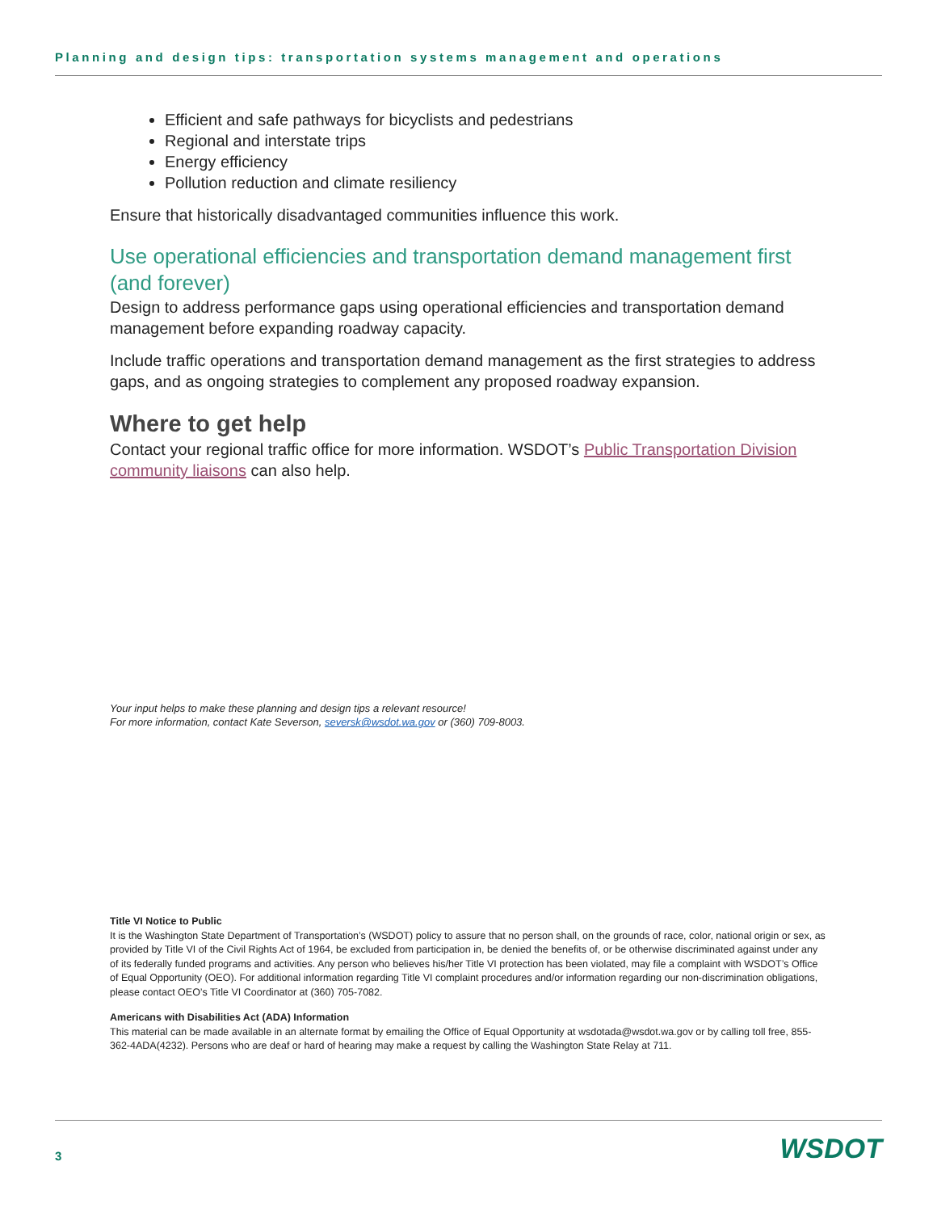Planning and design tips: transportation systems management and operations
Efficient and safe pathways for bicyclists and pedestrians
Regional and interstate trips
Energy efficiency
Pollution reduction and climate resiliency
Ensure that historically disadvantaged communities influence this work.
Use operational efficiencies and transportation demand management first (and forever)
Design to address performance gaps using operational efficiencies and transportation demand management before expanding roadway capacity.
Include traffic operations and transportation demand management as the first strategies to address gaps, and as ongoing strategies to complement any proposed roadway expansion.
Where to get help
Contact your regional traffic office for more information. WSDOT’s Public Transportation Division community liaisons can also help.
Your input helps to make these planning and design tips a relevant resource!
For more information, contact Kate Severson, seversk@wsdot.wa.gov or (360) 709-8003.
Title VI Notice to Public
It is the Washington State Department of Transportation’s (WSDOT) policy to assure that no person shall, on the grounds of race, color, national origin or sex, as provided by Title VI of the Civil Rights Act of 1964, be excluded from participation in, be denied the benefits of, or be otherwise discriminated against under any of its federally funded programs and activities. Any person who believes his/her Title VI protection has been violated, may file a complaint with WSDOT’s Office of Equal Opportunity (OEO). For additional information regarding Title VI complaint procedures and/or information regarding our non-discrimination obligations, please contact OEO’s Title VI Coordinator at (360) 705-7082.
Americans with Disabilities Act (ADA) Information
This material can be made available in an alternate format by emailing the Office of Equal Opportunity at wsdotada@wsdot.wa.gov or by calling toll free, 855-362-4ADA(4232). Persons who are deaf or hard of hearing may make a request by calling the Washington State Relay at 711.
3 WSDOT